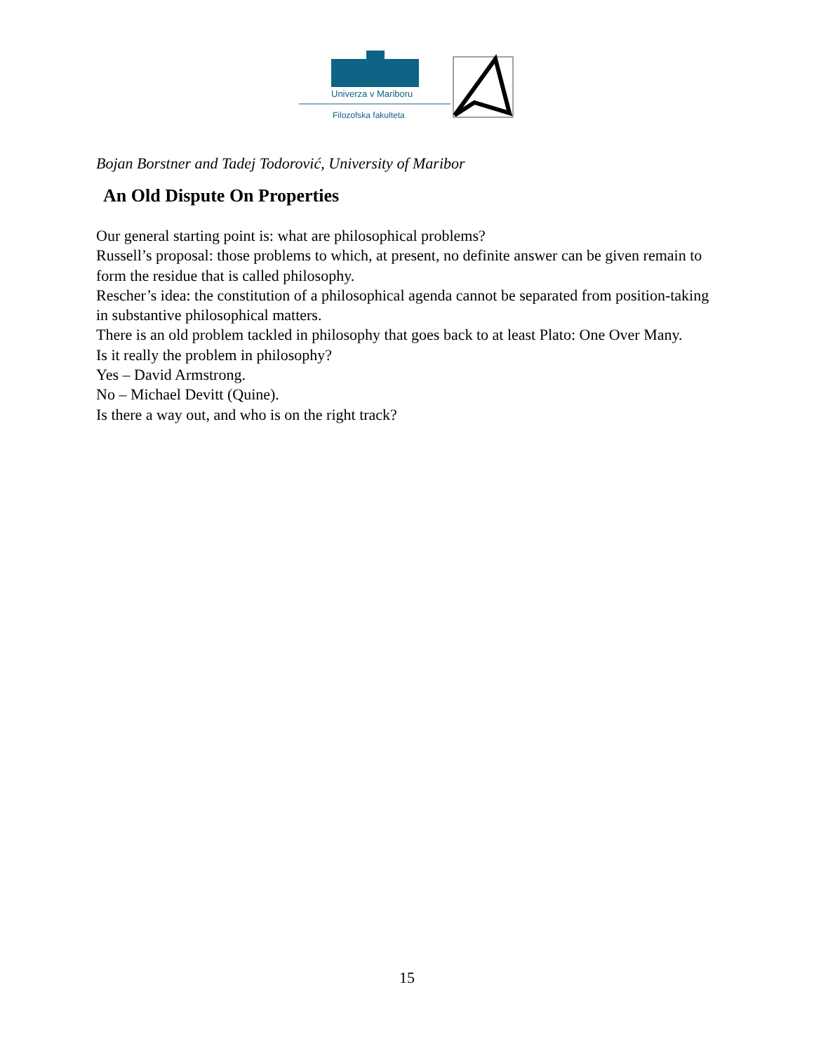Univerza v Mariboru
Filozofska fakulteta
Bojan Borstner and Tadej Todorović, University of Maribor
An Old Dispute On Properties
Our general starting point is: what are philosophical problems?
Russell’s proposal: those problems to which, at present, no definite answer can be given remain to form the residue that is called philosophy.
Rescher’s idea: the constitution of a philosophical agenda cannot be separated from position-taking in substantive philosophical matters.
There is an old problem tackled in philosophy that goes back to at least Plato: One Over Many.
Is it really the problem in philosophy?
Yes – David Armstrong.
No – Michael Devitt (Quine).
Is there a way out, and who is on the right track?
15